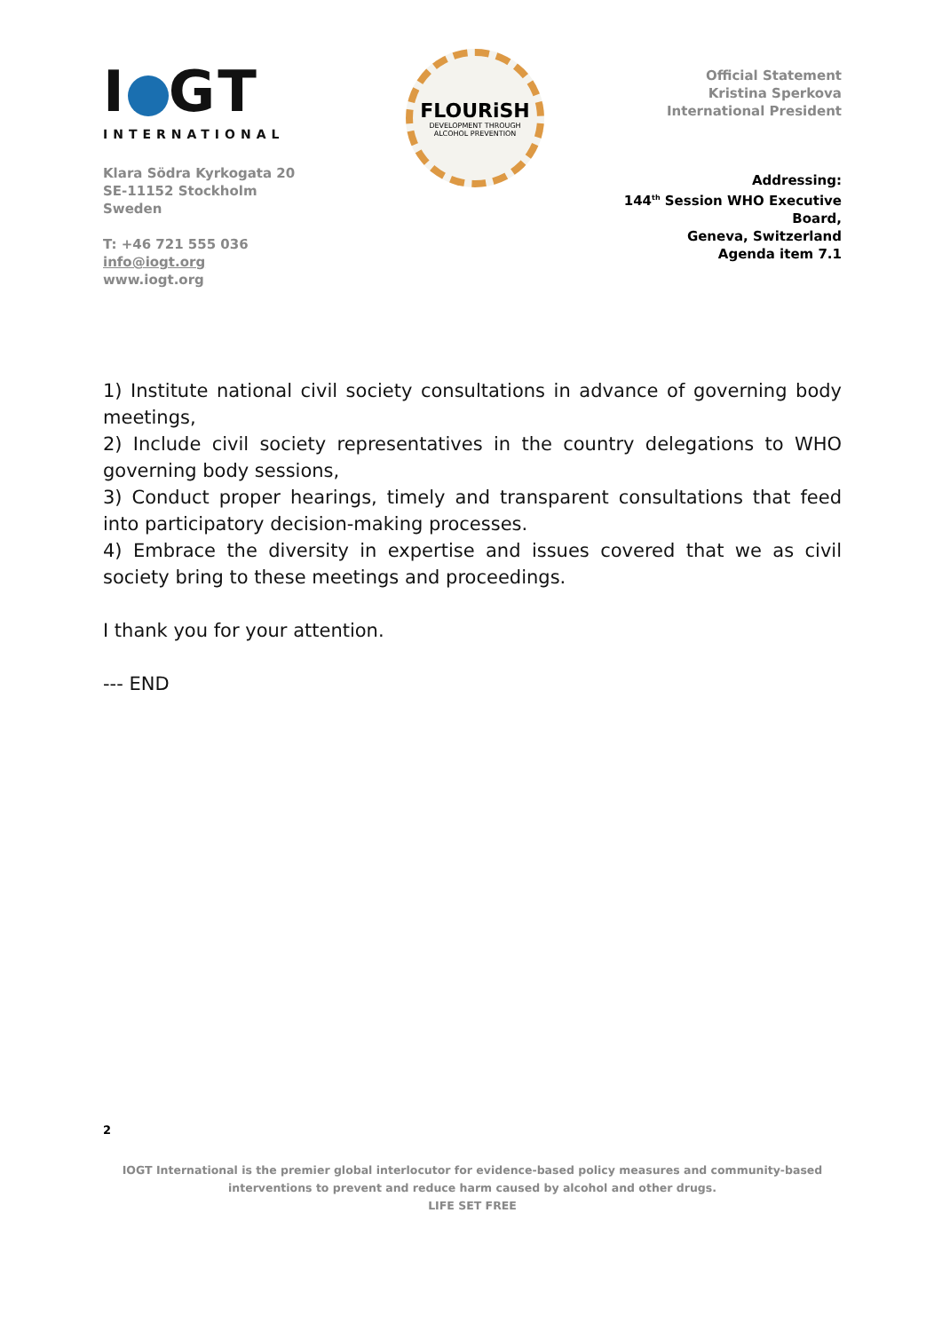I GT
INTERNATIONAL
Klara Södra Kyrkogata 20
SE-11152 Stockholm
Sweden
T: +46 721 555 036
info@iogt.org
www.iogt.org
FLOURiSH
DEVELOPMENT THROUGH
ALCOHOL PREVENTION
Official Statement
Kristina Sperkova
International President
Addressing:
144<sup>th</sup> Session WHO Executive Board,
Geneva, Switzerland
Agenda item 7.1
1) Institute national civil society consultations in advance of governing body meetings,
2) Include civil society representatives in the country delegations to WHO governing body sessions,
3) Conduct proper hearings, timely and transparent consultations that feed into participatory decision-making processes.
4) Embrace the diversity in expertise and issues covered that we as civil society bring to these meetings and proceedings.
I thank you for your attention.
--- END
2
IOGT International is the premier global interlocutor for evidence-based policy measures and community-based interventions to prevent and reduce harm caused by alcohol and other drugs.
LIFE SET FREE